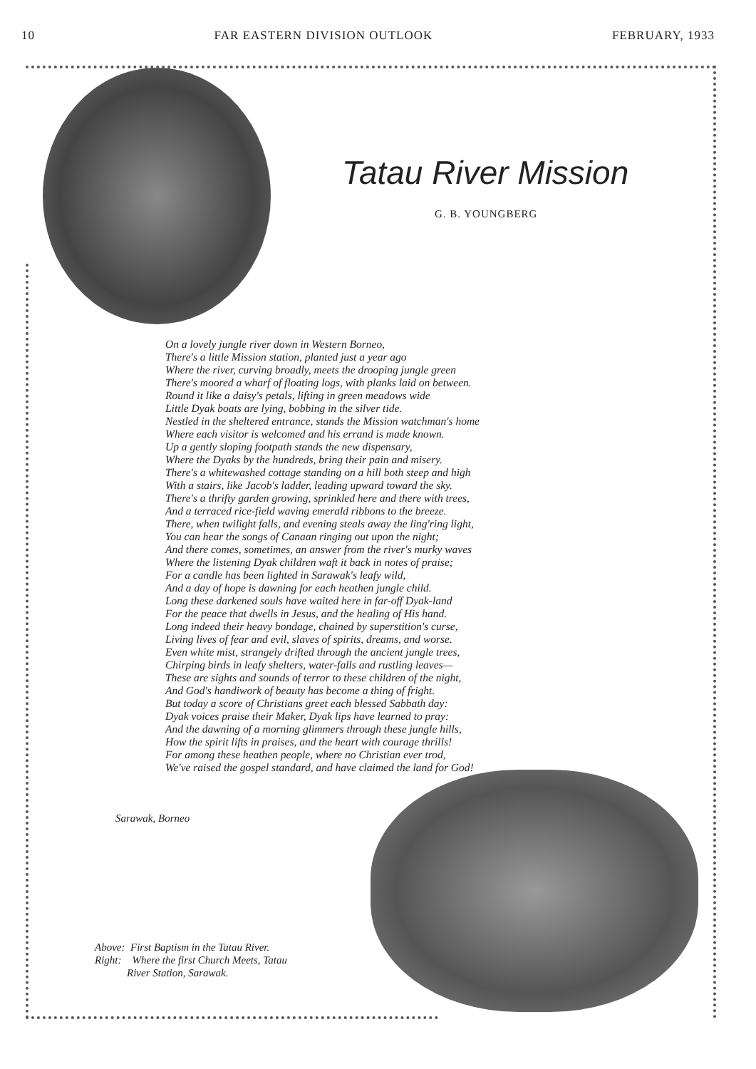10 FAR EASTERN DIVISION OUTLOOK FEBRUARY, 1933
Tatau River Mission
G. B. YOUNGBERG
On a lovely jungle river down in Western Borneo,
There's a little Mission station, planted just a year ago
Where the river, curving broadly, meets the drooping jungle green
There's moored a wharf of floating logs, with planks laid on between.
Round it like a daisy's petals, lifting in green meadows wide
Little Dyak boats are lying, bobbing in the silver tide.
Nestled in the sheltered entrance, stands the Mission watchman's home
Where each visitor is welcomed and his errand is made known.
Up a gently sloping footpath stands the new dispensary,
Where the Dyaks by the hundreds, bring their pain and misery.
There's a whitewashed cottage standing on a hill both steep and high
With a stairs, like Jacob's ladder, leading upward toward the sky.
There's a thrifty garden growing, sprinkled here and there with trees,
And a terraced rice-field waving emerald ribbons to the breeze.
There, when twilight falls, and evening steals away the ling'ring light,
You can hear the songs of Canaan ringing out upon the night;
And there comes, sometimes, an answer from the river's murky waves
Where the listening Dyak children waft it back in notes of praise;
For a candle has been lighted in Sarawak's leafy wild,
And a day of hope is dawning for each heathen jungle child.
Long these darkened souls have waited here in far-off Dyak-land
For the peace that dwells in Jesus, and the healing of His hand.
Long indeed their heavy bondage, chained by superstition's curse,
Living lives of fear and evil, slaves of spirits, dreams, and worse.
Even white mist, strangely drifted through the ancient jungle trees,
Chirping birds in leafy shelters, water-falls and rustling leaves—
These are sights and sounds of terror to these children of the night,
And God's handiwork of beauty has become a thing of fright.
But today a score of Christians greet each blessed Sabbath day:
Dyak voices praise their Maker, Dyak lips have learned to pray:
And the dawning of a morning glimmers through these jungle hills,
How the spirit lifts in praises, and the heart with courage thrills!
For among these heathen people, where no Christian ever trod,
We've raised the gospel standard, and have claimed the land for God!
Sarawak, Borneo
Above: First Baptism in the Tatau River.
Right: Where the first Church Meets, Tatau
River Station, Sarawak.